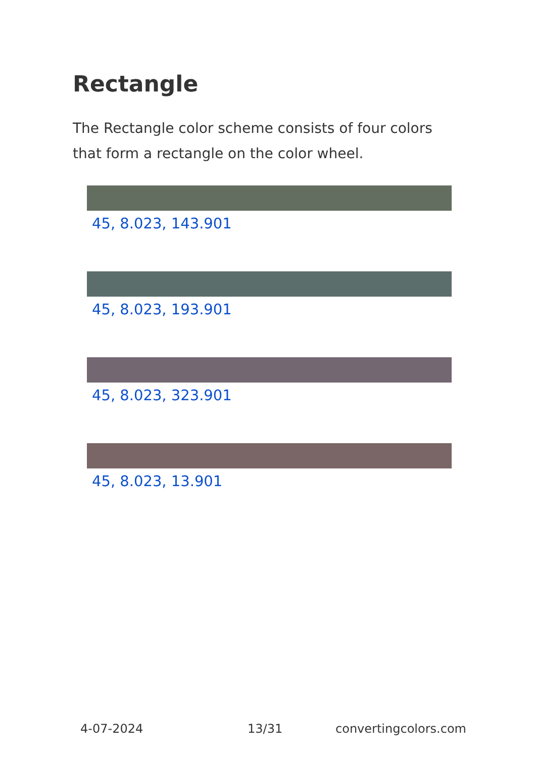Rectangle
The Rectangle color scheme consists of four colors that form a rectangle on the color wheel.
45, 8.023, 143.901
45, 8.023, 193.901
45, 8.023, 323.901
45, 8.023, 13.901
4-07-2024 13/31 convertingcolors.com